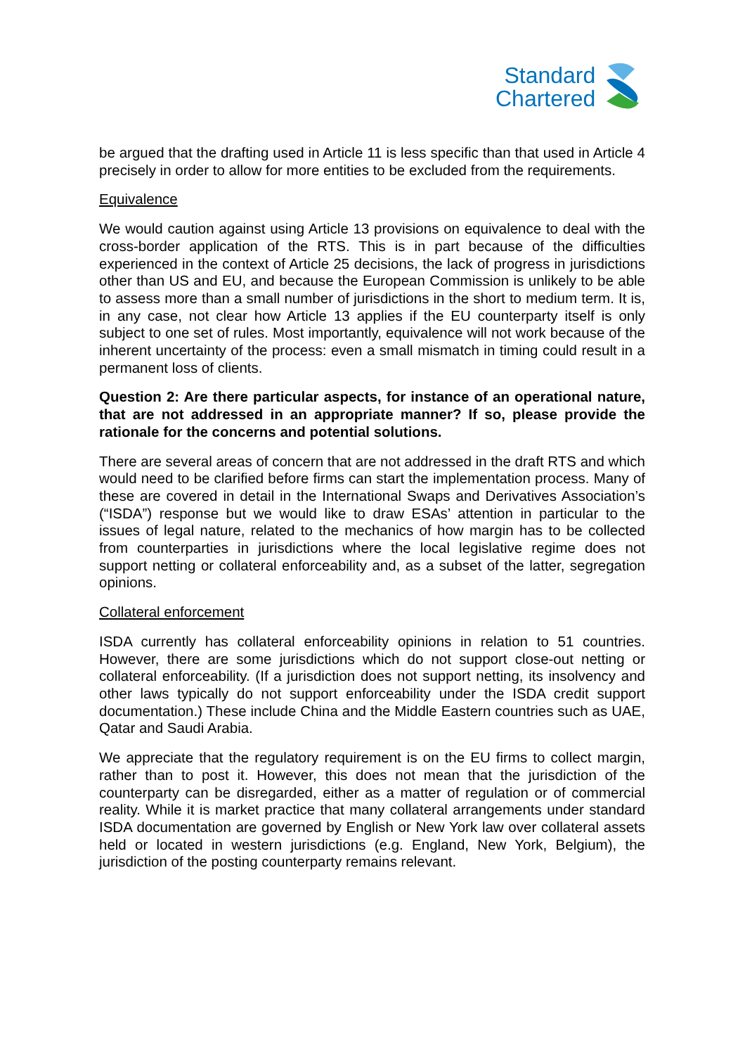Standard
Chartered
be argued that the drafting used in Article 11 is less specific than that used in Article 4 precisely in order to allow for more entities to be excluded from the requirements.
Equivalence
We would caution against using Article 13 provisions on equivalence to deal with the cross-border application of the RTS. This is in part because of the difficulties experienced in the context of Article 25 decisions, the lack of progress in jurisdictions other than US and EU, and because the European Commission is unlikely to be able to assess more than a small number of jurisdictions in the short to medium term. It is, in any case, not clear how Article 13 applies if the EU counterparty itself is only subject to one set of rules. Most importantly, equivalence will not work because of the inherent uncertainty of the process: even a small mismatch in timing could result in a permanent loss of clients.
Question 2: Are there particular aspects, for instance of an operational nature, that are not addressed in an appropriate manner? If so, please provide the rationale for the concerns and potential solutions.
There are several areas of concern that are not addressed in the draft RTS and which would need to be clarified before firms can start the implementation process. Many of these are covered in detail in the International Swaps and Derivatives Association’s (“ISDA”) response but we would like to draw ESAs’ attention in particular to the issues of legal nature, related to the mechanics of how margin has to be collected from counterparties in jurisdictions where the local legislative regime does not support netting or collateral enforceability and, as a subset of the latter, segregation opinions.
Collateral enforcement
ISDA currently has collateral enforceability opinions in relation to 51 countries. However, there are some jurisdictions which do not support close-out netting or collateral enforceability. (If a jurisdiction does not support netting, its insolvency and other laws typically do not support enforceability under the ISDA credit support documentation.) These include China and the Middle Eastern countries such as UAE, Qatar and Saudi Arabia.
We appreciate that the regulatory requirement is on the EU firms to collect margin, rather than to post it. However, this does not mean that the jurisdiction of the counterparty can be disregarded, either as a matter of regulation or of commercial reality. While it is market practice that many collateral arrangements under standard ISDA documentation are governed by English or New York law over collateral assets held or located in western jurisdictions (e.g. England, New York, Belgium), the jurisdiction of the posting counterparty remains relevant.